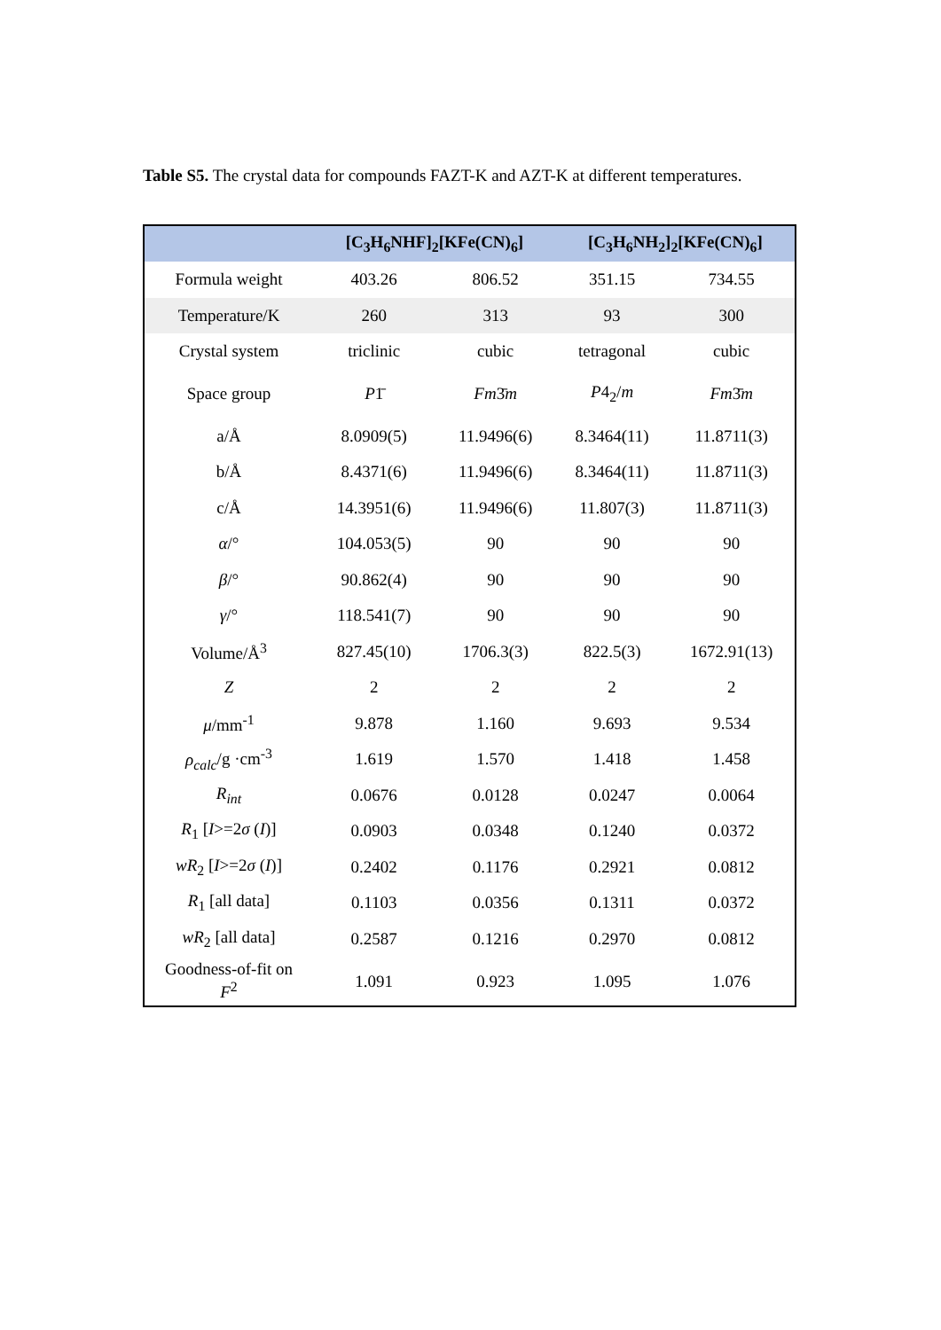Table S5. The crystal data for compounds FAZT-K and AZT-K at different temperatures.
| | [C<sub>3</sub>H<sub>6</sub>NHF]<sub>2</sub>[KFe(CN)<sub>6</sub>] | | [C<sub>3</sub>H<sub>6</sub>NH<sub>2</sub>]<sub>2</sub>[KFe(CN)<sub>6</sub>] | |
| --- | --- | --- | --- | --- |
| Formula weight | 403.26 | 806.52 | 351.15 | 734.55 |
| Temperature/K | 260 | 313 | 93 | 300 |
| Crystal system | triclinic | cubic | tetragonal | cubic |
| Space group | P 1̄ | Fm 3̄ m | P 4<sub>2</sub>/ m | Fm 3̄ m |
| a/Å | 8.0909(5) | 11.9496(6) | 8.3464(11) | 11.8711(3) |
| b/Å | 8.4371(6) | 11.9496(6) | 8.3464(11) | 11.8711(3) |
| c/Å | 14.3951(6) | 11.9496(6) | 11.807(3) | 11.8711(3) |
| α /° | 104.053(5) | 90 | 90 | 90 |
| β /° | 90.862(4) | 90 | 90 | 90 |
| γ /° | 118.541(7) | 90 | 90 | 90 |
| Volume/Å<sup>3</sup> | 827.45(10) | 1706.3(3) | 822.5(3) | 1672.91(13) |
| Z | 2 | 2 | 2 | 2 |
| μ /mm<sup>-1</sup> | 9.878 | 1.160 | 9.693 | 9.534 |
| ρ<sub>calc</sub> /g ·cm<sup>-3</sup> | 1.619 | 1.570 | 1.418 | 1.458 |
| R<sub>int</sub> | 0.0676 | 0.0128 | 0.0247 | 0.0064 |
| R<sub>1</sub> [ I >=2 σ ( I )] | 0.0903 | 0.0348 | 0.1240 | 0.0372 |
| wR<sub>2</sub> [ I >=2 σ ( I )] | 0.2402 | 0.1176 | 0.2921 | 0.0812 |
| R<sub>1</sub> [all data] | 0.1103 | 0.0356 | 0.1311 | 0.0372 |
| wR<sub>2</sub> [all data] | 0.2587 | 0.1216 | 0.2970 | 0.0812 |
| Goodness-of-fit on F<sup>2</sup> | 1.091 | 0.923 | 1.095 | 1.076 |